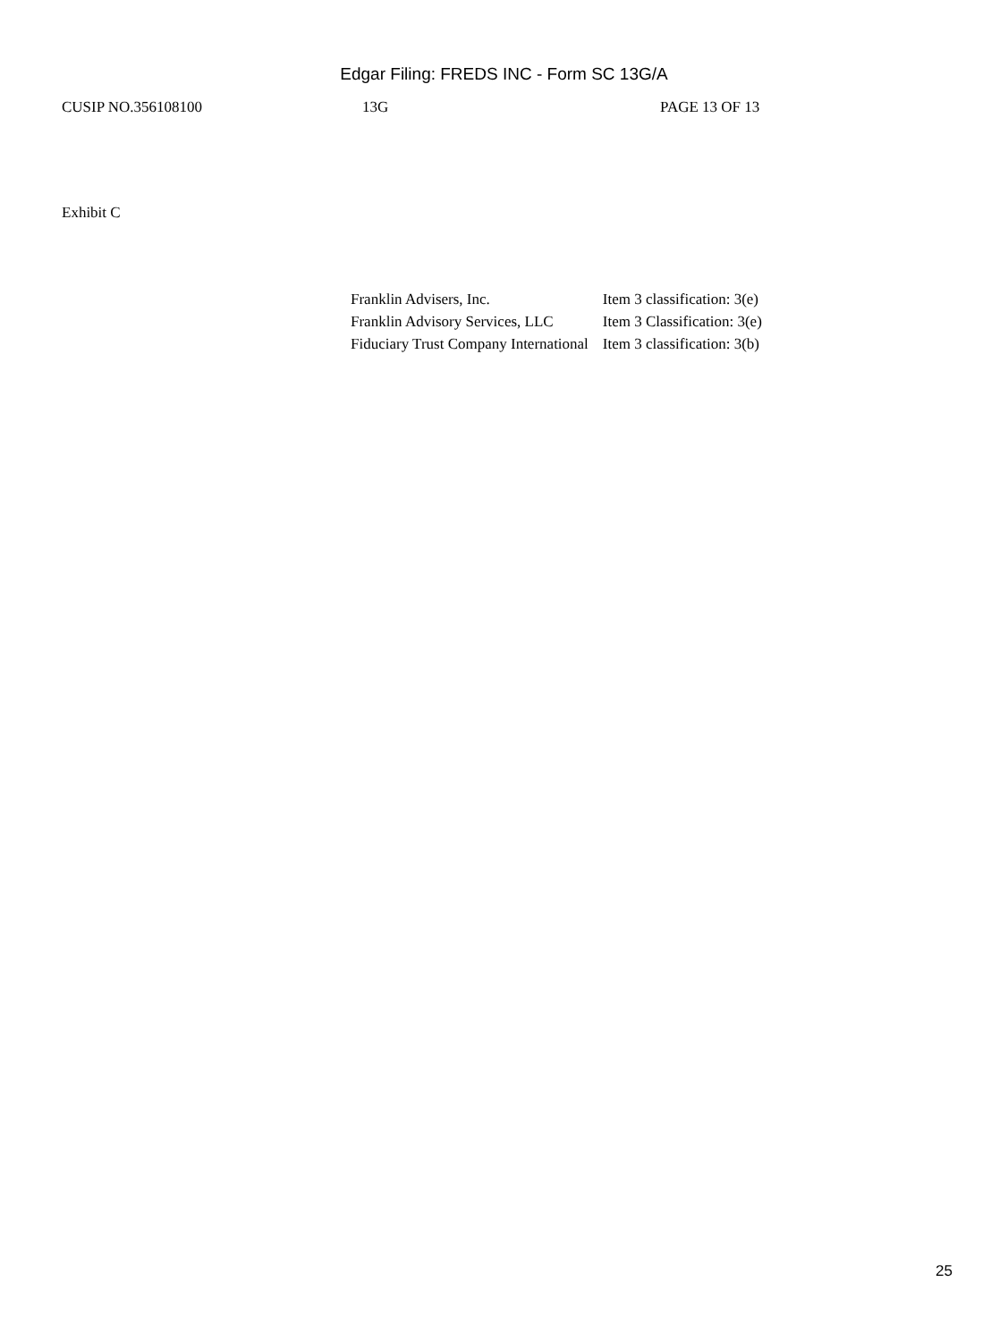Edgar Filing: FREDS INC - Form SC 13G/A
CUSIP NO.356108100 13G PAGE 13 OF 13
Exhibit C
| Franklin Advisers, Inc. | Item 3 classification: 3(e) |
| Franklin Advisory Services, LLC | Item 3 Classification: 3(e) |
| Fiduciary Trust Company International | Item 3 classification: 3(b) |
25